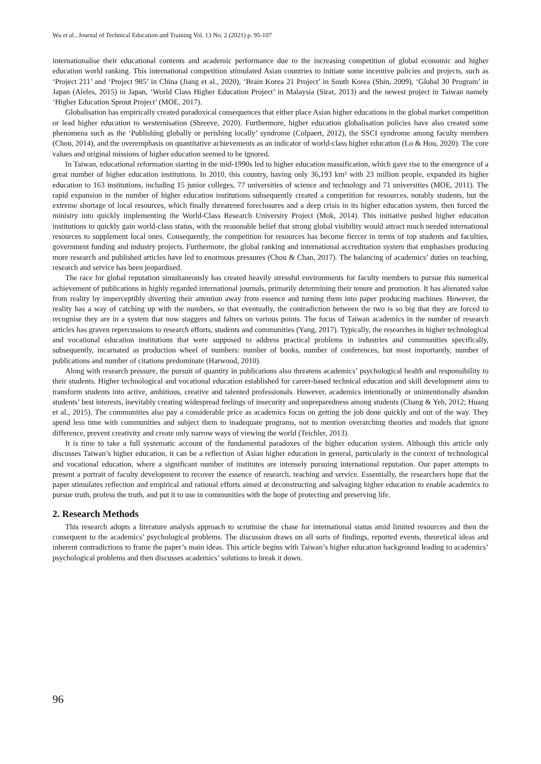Wu et al., Journal of Technical Education and Training Vol. 13 No. 2 (2021) p. 95-107
internationalise their educational contents and academic performance due to the increasing competition of global economic and higher education world ranking. This international competition stimulated Asian countries to initiate some incentive policies and projects, such as ‘Project 211’ and ‘Project 985’ in China (Jiang et al., 2020), ‘Brain Korea 21 Project’ in South Korea (Shin, 2009), ‘Global 30 Program’ in Japan (Aleles, 2015) in Japan, ‘World Class Higher Education Project’ in Malaysia (Sirat, 2013) and the newest project in Taiwan namely ‘Higher Education Sprout Project’ (MOE, 2017).
Globalisation has empirically created paradoxical consequences that either place Asian higher educations in the global market competition or lead higher education to westernisation (Shreeve, 2020). Furthermore, higher education globalisation policies have also created some phenomena such as the ‘Publishing globally or perishing locally’ syndrome (Colpaert, 2012), the SSCI syndrome among faculty members (Chou, 2014), and the overemphasis on quantitative achievements as an indicator of world-class higher education (Lo & Hou, 2020). The core values and original missions of higher education seemed to be ignored.
In Taiwan, educational reformation starting in the mid-1990s led to higher education massification, which gave rise to the emergence of a great number of higher education institutions. In 2010, this country, having only 36,193 km² with 23 million people, expanded its higher education to 163 institutions, including 15 junior colleges, 77 universities of science and technology and 71 universities (MOE, 2011). The rapid expansion in the number of higher education institutions subsequently created a competition for resources, notably students, but the extreme shortage of local resources, which finally threatened foreclosures and a deep crisis in its higher education system, then forced the ministry into quickly implementing the World-Class Research University Project (Mok, 2014). This initiative pushed higher education institutions to quickly gain world-class status, with the reasonable belief that strong global visibility would attract much needed international resources to supplement local ones. Consequently, the competition for resources has become fiercer in terms of top students and faculties, government funding and industry projects. Furthermore, the global ranking and international accreditation system that emphasises producing more research and published articles have led to enormous pressures (Chou & Chan, 2017). The balancing of academics’ duties on teaching, research and service has been jeopardised.
The race for global reputation simultaneously has created heavily stressful environments for faculty members to pursue this numerical achievement of publications in highly regarded international journals, primarily determining their tenure and promotion. It has alienated value from reality by imperceptibly diverting their attention away from essence and turning them into paper producing machines. However, the reality has a way of catching up with the numbers, so that eventually, the contradiction between the two is so big that they are forced to recognise they are in a system that now staggers and falters on various points. The focus of Taiwan academics in the number of research articles has graven repercussions to research efforts, students and communities (Yang, 2017). Typically, the researches in higher technological and vocational education institutions that were supposed to address practical problems in industries and communities specifically, subsequently, incarnated as production wheel of numbers: number of books, number of conferences, but most importantly, number of publications and number of citations predominate (Harwood, 2010).
Along with research pressure, the pursuit of quantity in publications also threatens academics’ psychological health and responsibility to their students. Higher technological and vocational education established for career-based technical education and skill development aims to transform students into active, ambitious, creative and talented professionals. However, academics intentionally or unintentionally abandon students’ best interests, inevitably creating widespread feelings of insecurity and unpreparedness among students (Chang & Yeh, 2012; Huang et al., 2015). The communities also pay a considerable price as academics focus on getting the job done quickly and out of the way. They spend less time with communities and subject them to inadequate programs, not to mention overarching theories and models that ignore difference, prevent creativity and create only narrow ways of viewing the world (Teichler, 2013).
It is time to take a full systematic account of the fundamental paradoxes of the higher education system. Although this article only discusses Taiwan’s higher education, it can be a reflection of Asian higher education in general, particularly in the context of technological and vocational education, where a significant number of institutes are intensely pursuing international reputation. Our paper attempts to present a portrait of faculty development to recover the essence of research, teaching and service. Essentially, the researchers hope that the paper stimulates reflection and empirical and rational efforts aimed at deconstructing and salvaging higher education to enable academics to pursue truth, profess the truth, and put it to use in communities with the hope of protecting and preserving life.
2. Research Methods
This research adopts a literature analysis approach to scrutinise the chase for international status amid limited resources and then the consequent to the academics’ psychological problems. The discussion draws on all sorts of findings, reported events, theoretical ideas and inherent contradictions to frame the paper’s main ideas. This article begins with Taiwan’s higher education background leading to academics’ psychological problems and then discusses academics’ solutions to break it down.
96